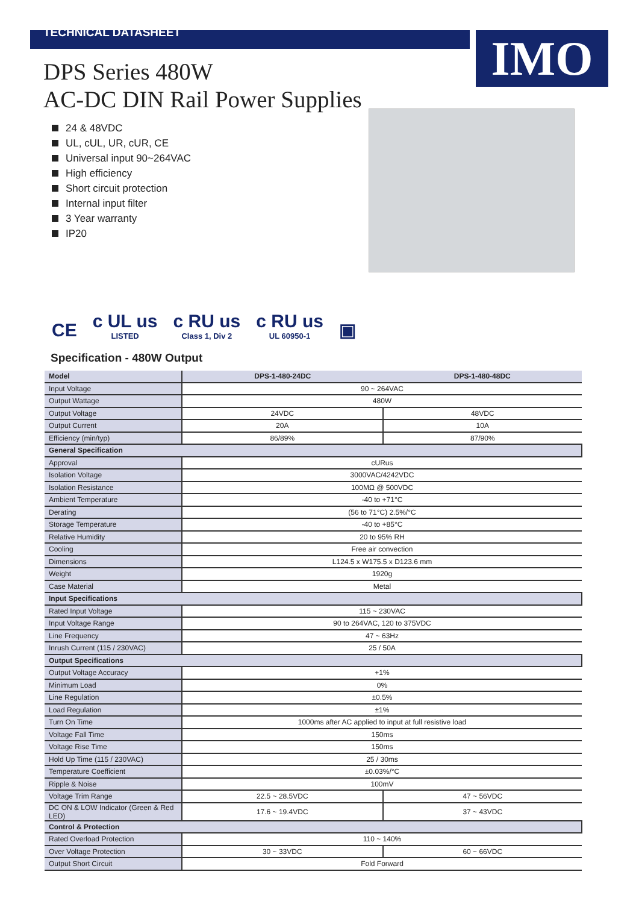TECHNICAL DATASHEET
IMO
DPS Series 480W
AC-DC DIN Rail Power Supplies
24 & 48VDC
UL, cUL, UR, cUR, CE
Universal input 90~264VAC
High efficiency
Short circuit protection
Internal input filter
3 Year warranty
IP20
CE
c UL us
LISTED
c RU us
Class 1, Div 2
c RU us
UL 60950-1
▣
Specification - 480W Output
| Model | DPS-1-480-24DC | DPS-1-480-48DC |
| --- | --- | --- |
| Input Voltage | 90 ~ 264VAC | |
| Output Wattage | 480W | |
| Output Voltage | 24VDC | 48VDC |
| Output Current | 20A | 10A |
| Efficiency (min/typ) | 86/89% | 87/90% |
| General Specification | | |
| Approval | cURus | |
| Isolation Voltage | 3000VAC/4242VDC | |
| Isolation Resistance | 100MΩ @ 500VDC | |
| Ambient Temperature | -40 to +71°C | |
| Derating | (56 to 71°C) 2.5%/°C | |
| Storage Temperature | -40 to +85°C | |
| Relative Humidity | 20 to 95% RH | |
| Cooling | Free air convection | |
| Dimensions | L124.5 x W175.5 x D123.6 mm | |
| Weight | 1920g | |
| Case Material | Metal | |
| Input Specifications | | |
| Rated Input Voltage | 115 ~ 230VAC | |
| Input Voltage Range | 90 to 264VAC, 120 to 375VDC | |
| Line Frequency | 47 ~ 63Hz | |
| Inrush Current (115 / 230VAC) | 25 / 50A | |
| Output Specifications | | |
| Output Voltage Accuracy | +1% | |
| Minimum Load | 0% | |
| Line Regulation | ±0.5% | |
| Load Regulation | ±1% | |
| Turn On Time | 1000ms after AC applied to input at full resistive load | |
| Voltage Fall Time | 150ms | |
| Voltage Rise Time | 150ms | |
| Hold Up Time (115 / 230VAC) | 25 / 30ms | |
| Temperature Coefficient | ±0.03%/°C | |
| Ripple & Noise | 100mV | |
| Voltage Trim Range | 22.5 ~ 28.5VDC | 47 ~ 56VDC |
| DC ON & LOW Indicator (Green & Red LED) | 17.6 ~ 19.4VDC | 37 ~ 43VDC |
| Control & Protection | | |
| Rated Overload Protection | 110 ~ 140% | |
| Over Voltage Protection | 30 ~ 33VDC | 60 ~ 66VDC |
| Output Short Circuit | Fold Forward | |